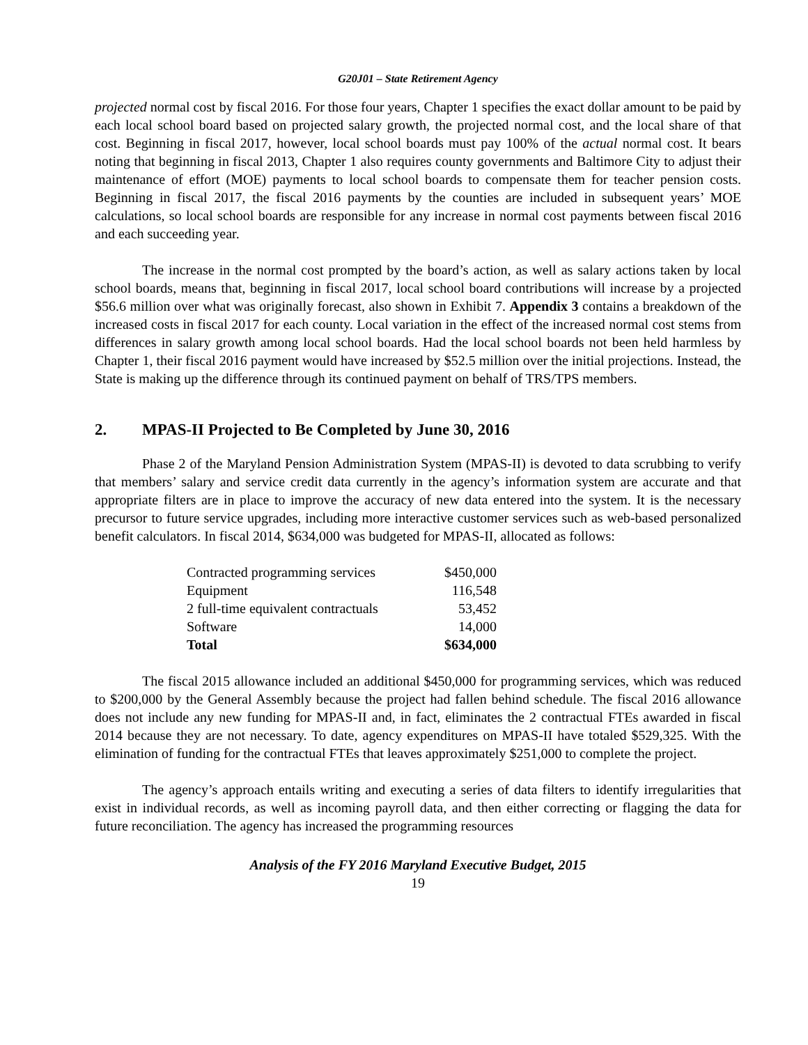G20J01 – State Retirement Agency
projected normal cost by fiscal 2016. For those four years, Chapter 1 specifies the exact dollar amount to be paid by each local school board based on projected salary growth, the projected normal cost, and the local share of that cost. Beginning in fiscal 2017, however, local school boards must pay 100% of the actual normal cost. It bears noting that beginning in fiscal 2013, Chapter 1 also requires county governments and Baltimore City to adjust their maintenance of effort (MOE) payments to local school boards to compensate them for teacher pension costs. Beginning in fiscal 2017, the fiscal 2016 payments by the counties are included in subsequent years’ MOE calculations, so local school boards are responsible for any increase in normal cost payments between fiscal 2016 and each succeeding year.
The increase in the normal cost prompted by the board’s action, as well as salary actions taken by local school boards, means that, beginning in fiscal 2017, local school board contributions will increase by a projected $56.6 million over what was originally forecast, also shown in Exhibit 7. Appendix 3 contains a breakdown of the increased costs in fiscal 2017 for each county. Local variation in the effect of the increased normal cost stems from differences in salary growth among local school boards. Had the local school boards not been held harmless by Chapter 1, their fiscal 2016 payment would have increased by $52.5 million over the initial projections. Instead, the State is making up the difference through its continued payment on behalf of TRS/TPS members.
2. MPAS-II Projected to Be Completed by June 30, 2016
Phase 2 of the Maryland Pension Administration System (MPAS-II) is devoted to data scrubbing to verify that members’ salary and service credit data currently in the agency’s information system are accurate and that appropriate filters are in place to improve the accuracy of new data entered into the system. It is the necessary precursor to future service upgrades, including more interactive customer services such as web-based personalized benefit calculators. In fiscal 2014, $634,000 was budgeted for MPAS-II, allocated as follows:
| Contracted programming services | $450,000 |
| Equipment | 116,548 |
| 2 full-time equivalent contractuals | 53,452 |
| Software | 14,000 |
| Total | $634,000 |
The fiscal 2015 allowance included an additional $450,000 for programming services, which was reduced to $200,000 by the General Assembly because the project had fallen behind schedule. The fiscal 2016 allowance does not include any new funding for MPAS-II and, in fact, eliminates the 2 contractual FTEs awarded in fiscal 2014 because they are not necessary. To date, agency expenditures on MPAS-II have totaled $529,325. With the elimination of funding for the contractual FTEs that leaves approximately $251,000 to complete the project.
The agency’s approach entails writing and executing a series of data filters to identify irregularities that exist in individual records, as well as incoming payroll data, and then either correcting or flagging the data for future reconciliation. The agency has increased the programming resources
Analysis of the FY 2016 Maryland Executive Budget, 2015
19